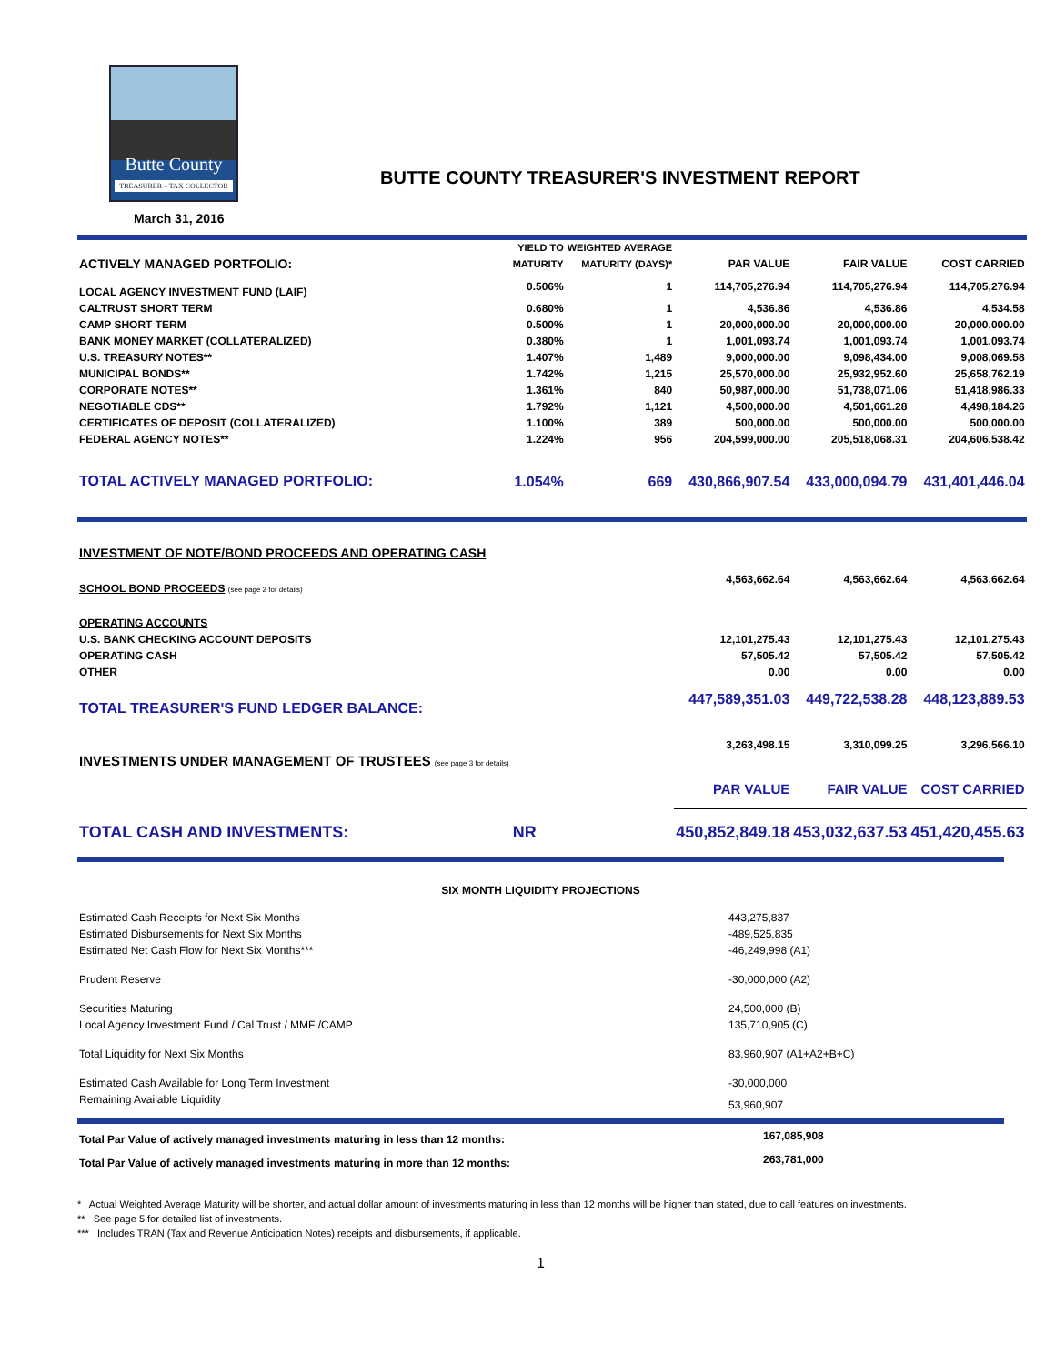Butte County
TREASURER – TAX COLLECTOR
BUTTE COUNTY TREASURER'S INVESTMENT REPORT
March 31, 2016
| | YIELD TO | WEIGHTED AVERAGE | | | |
| ACTIVELY MANAGED PORTFOLIO: | MATURITY | MATURITY (DAYS)* | PAR VALUE | FAIR VALUE | COST CARRIED |
| LOCAL AGENCY INVESTMENT FUND (LAIF) | 0.506% | 1 | 114,705,276.94 | 114,705,276.94 | 114,705,276.94 |
| CALTRUST SHORT TERM | 0.680% | 1 | 4,536.86 | 4,536.86 | 4,534.58 |
| CAMP SHORT TERM | 0.500% | 1 | 20,000,000.00 | 20,000,000.00 | 20,000,000.00 |
| BANK MONEY MARKET (COLLATERALIZED) | 0.380% | 1 | 1,001,093.74 | 1,001,093.74 | 1,001,093.74 |
| U.S. TREASURY NOTES** | 1.407% | 1,489 | 9,000,000.00 | 9,098,434.00 | 9,008,069.58 |
| MUNICIPAL BONDS** | 1.742% | 1,215 | 25,570,000.00 | 25,932,952.60 | 25,658,762.19 |
| CORPORATE NOTES** | 1.361% | 840 | 50,987,000.00 | 51,738,071.06 | 51,418,986.33 |
| NEGOTIABLE CDS** | 1.792% | 1,121 | 4,500,000.00 | 4,501,661.28 | 4,498,184.26 |
| CERTIFICATES OF DEPOSIT (COLLATERALIZED) | 1.100% | 389 | 500,000.00 | 500,000.00 | 500,000.00 |
| FEDERAL AGENCY NOTES** | 1.224% | 956 | 204,599,000.00 | 205,518,068.31 | 204,606,538.42 |
| TOTAL ACTIVELY MANAGED PORTFOLIO: | 1.054% | 669 | 430,866,907.54 | 433,000,094.79 | 431,401,446.04 |
| INVESTMENT OF NOTE/BOND PROCEEDS AND OPERATING CASH | | | | | |
| SCHOOL BOND PROCEEDS (see page 2 for details) | | | 4,563,662.64 | 4,563,662.64 | 4,563,662.64 |
| OPERATING ACCOUNTS | | | | | |
| U.S. BANK CHECKING ACCOUNT DEPOSITS | | | 12,101,275.43 | 12,101,275.43 | 12,101,275.43 |
| OPERATING CASH | | | 57,505.42 | 57,505.42 | 57,505.42 |
| OTHER | | | 0.00 | 0.00 | 0.00 |
| TOTAL TREASURER'S FUND LEDGER BALANCE: | | | 447,589,351.03 | 449,722,538.28 | 448,123,889.53 |
| INVESTMENTS UNDER MANAGEMENT OF TRUSTEES (see page 3 for details) | | | 3,263,498.15 | 3,310,099.25 | 3,296,566.10 |
| | | | PAR VALUE | FAIR VALUE | COST CARRIED |
| TOTAL CASH AND INVESTMENTS: | NR | | 450,852,849.18 | 453,032,637.53 | 451,420,455.63 |
| SIX MONTH LIQUIDITY PROJECTIONS | | |
| --- | --- | --- |
| Estimated Cash Receipts for Next Six Months | 443,275,837 | |
| Estimated Disbursements for Next Six Months | -489,525,835 | |
| Estimated Net Cash Flow for Next Six Months*** | -46,249,998 (A1) | |
| Prudent Reserve | -30,000,000 (A2) | |
| Securities Maturing | 24,500,000 (B) | |
| Local Agency Investment Fund / Cal Trust / MMF /CAMP | 135,710,905 (C) | |
| Total Liquidity for Next Six Months | 83,960,907 (A1+A2+B+C) | |
| Estimated Cash Available for Long Term Investment | -30,000,000 | |
| Remaining Available Liquidity | 53,960,907 | |
| Total Par Value of actively managed investments maturing in less than 12 months: | 167,085,908 | |
| Total Par Value of actively managed investments maturing in more than 12 months: | 263,781,000 | |
* Actual Weighted Average Maturity will be shorter, and actual dollar amount of investments maturing in less than 12 months will be higher than stated, due to call features on investments.
** See page 5 for detailed list of investments.
*** Includes TRAN (Tax and Revenue Anticipation Notes) receipts and disbursements, if applicable.
1